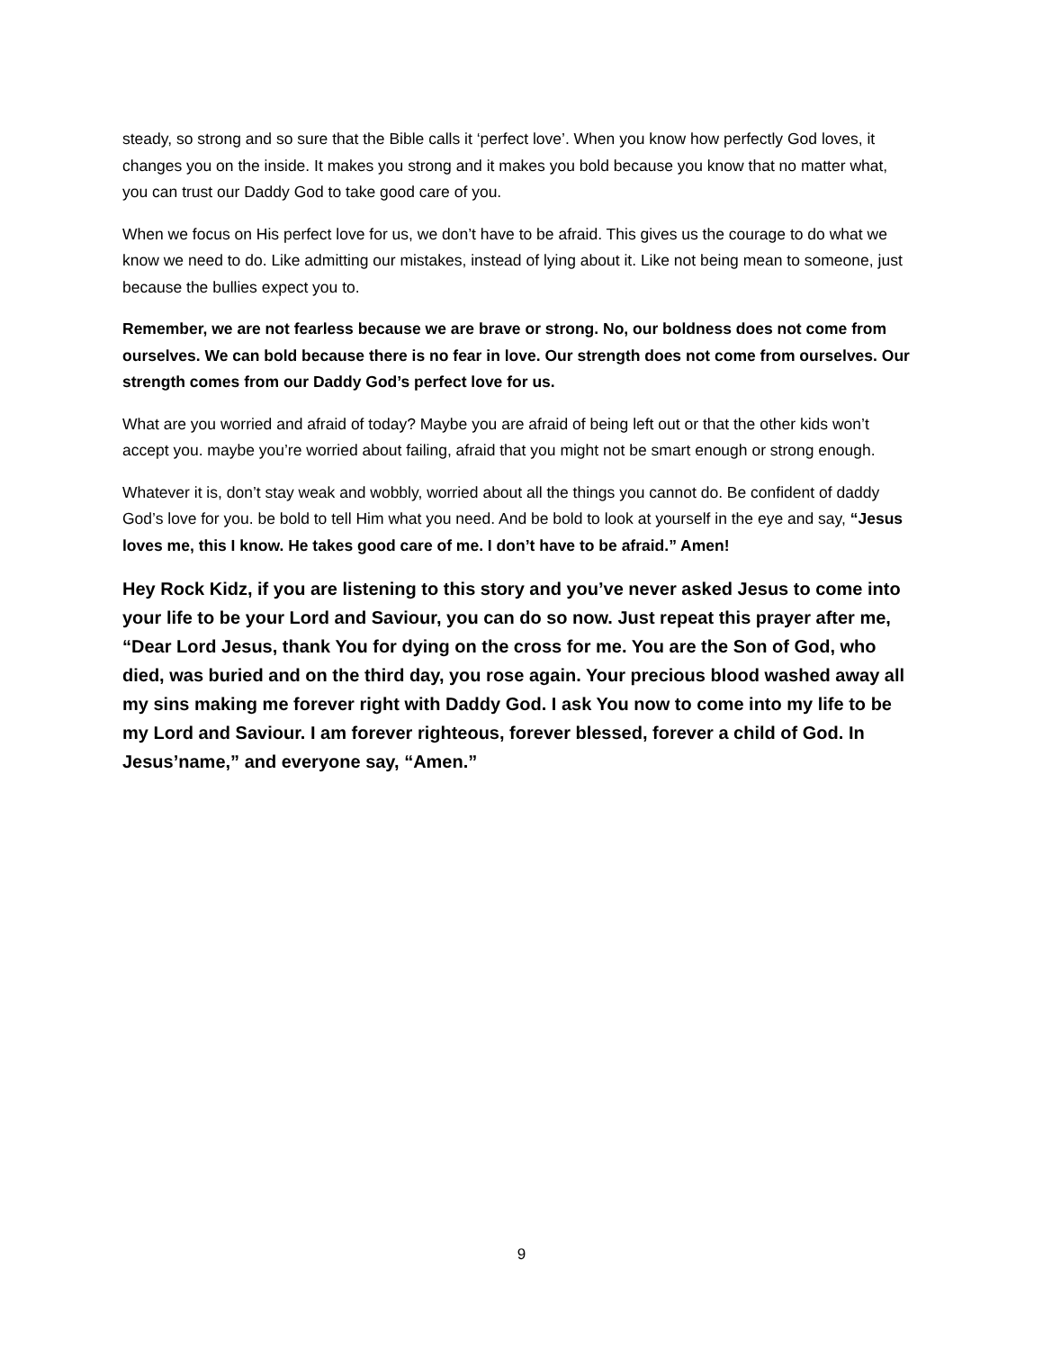steady, so strong and so sure that the Bible calls it ‘perfect love’. When you know how perfectly God loves, it changes you on the inside. It makes you strong and it makes you bold because you know that no matter what, you can trust our Daddy God to take good care of you.
When we focus on His perfect love for us, we don’t have to be afraid. This gives us the courage to do what we know we need to do. Like admitting our mistakes, instead of lying about it. Like not being mean to someone, just because the bullies expect you to.
Remember, we are not fearless because we are brave or strong. No, our boldness does not come from ourselves. We can bold because there is no fear in love. Our strength does not come from ourselves. Our strength comes from our Daddy God’s perfect love for us.
What are you worried and afraid of today? Maybe you are afraid of being left out or that the other kids won’t accept you. maybe you’re worried about failing, afraid that you might not be smart enough or strong enough.
Whatever it is, don’t stay weak and wobbly, worried about all the things you cannot do. Be confident of daddy God’s love for you. be bold to tell Him what you need. And be bold to look at yourself in the eye and say, “Jesus loves me, this I know. He takes good care of me. I don’t have to be afraid.” Amen!
Hey Rock Kidz, if you are listening to this story and you’ve never asked Jesus to come into your life to be your Lord and Saviour, you can do so now. Just repeat this prayer after me, “Dear Lord Jesus, thank You for dying on the cross for me. You are the Son of God, who died, was buried and on the third day, you rose again. Your precious blood washed away all my sins making me forever right with Daddy God. I ask You now to come into my life to be my Lord and Saviour. I am forever righteous, forever blessed, forever a child of God. In Jesus’name,” and everyone say, “Amen.”
9